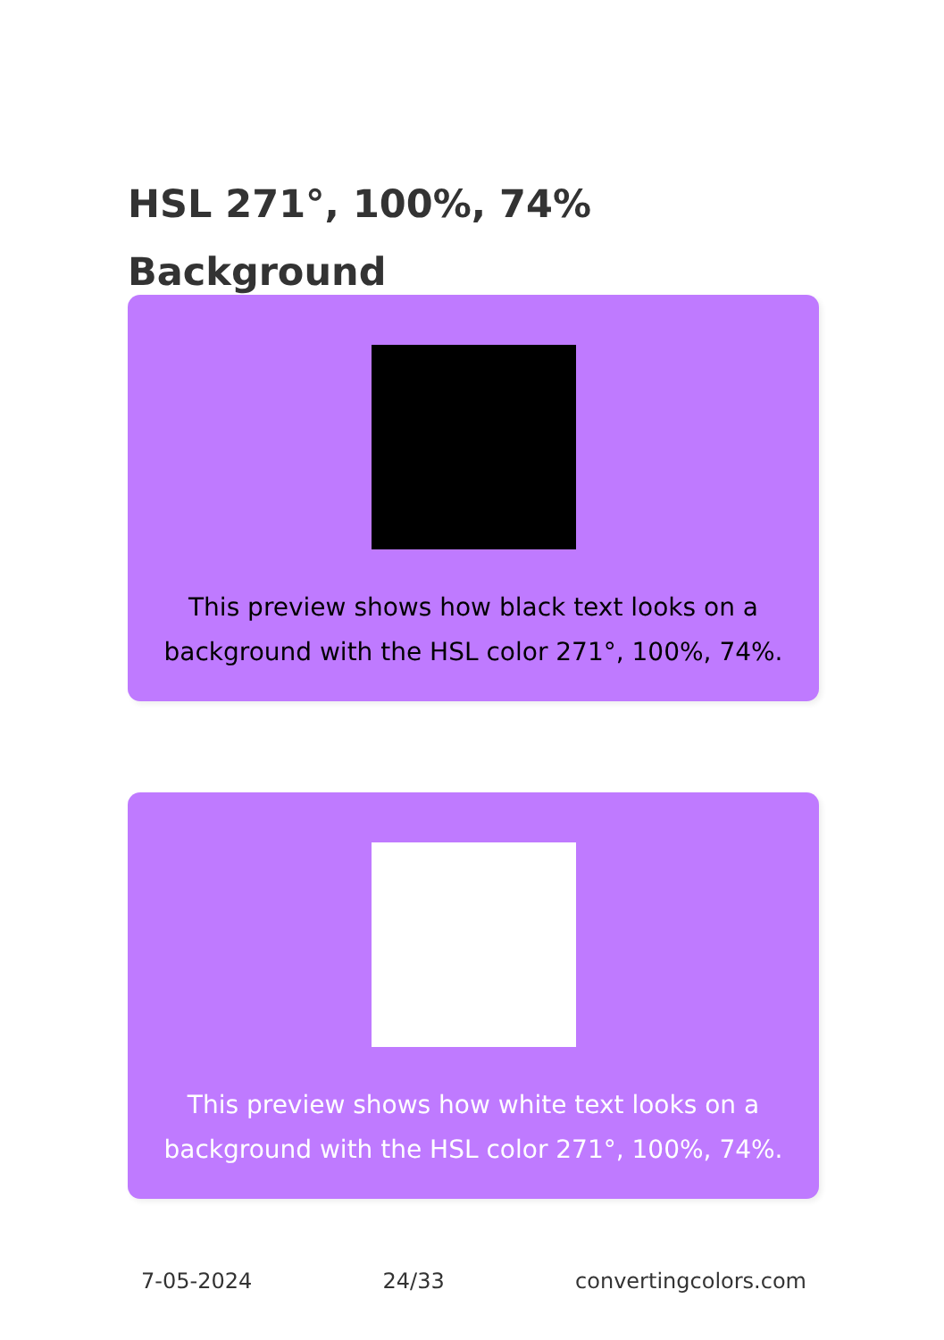HSL 271°, 100%, 74%
Background
This preview shows how black text looks on a background with the HSL color 271°, 100%, 74%.
This preview shows how white text looks on a background with the HSL color 271°, 100%, 74%.
7-05-2024 24/33 convertingcolors.com